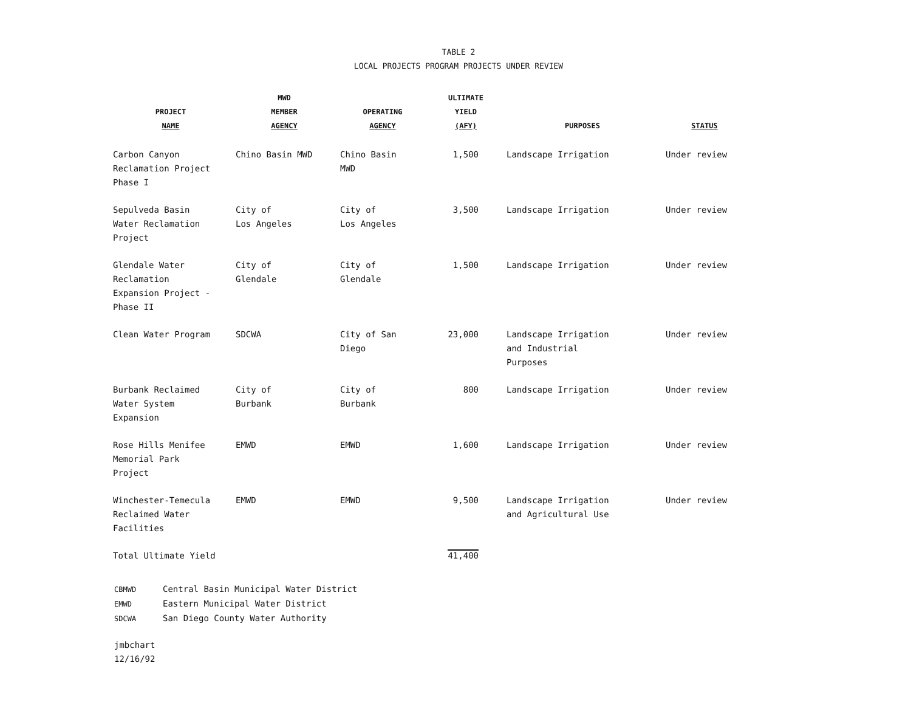TABLE 2
LOCAL PROJECTS PROGRAM PROJECTS UNDER REVIEW
| PROJECT NAME | MWD MEMBER AGENCY | OPERATING AGENCY | ULTIMATE YIELD (AFY) | PURPOSES | STATUS |
| --- | --- | --- | --- | --- | --- |
| Carbon Canyon Reclamation Project Phase I | Chino Basin MWD | Chino Basin MWD | 1,500 | Landscape Irrigation | Under review |
| Sepulveda Basin Water Reclamation Project | City of Los Angeles | City of Los Angeles | 3,500 | Landscape Irrigation | Under review |
| Glendale Water Reclamation Expansion Project - Phase II | City of Glendale | City of Glendale | 1,500 | Landscape Irrigation | Under review |
| Clean Water Program | SDCWA | City of San Diego | 23,000 | Landscape Irrigation and Industrial Purposes | Under review |
| Burbank Reclaimed Water System Expansion | City of Burbank | City of Burbank | 800 | Landscape Irrigation | Under review |
| Rose Hills Menifee Memorial Park Project | EMWD | EMWD | 1,600 | Landscape Irrigation | Under review |
| Winchester-Temecula Reclaimed Water Facilities | EMWD | EMWD | 9,500 | Landscape Irrigation and Agricultural Use | Under review |
| Total Ultimate Yield | | | 41,400 | | |
CBMWD Central Basin Municipal Water District
EMWD Eastern Municipal Water District
SDCWA San Diego County Water Authority
jmbchart
12/16/92